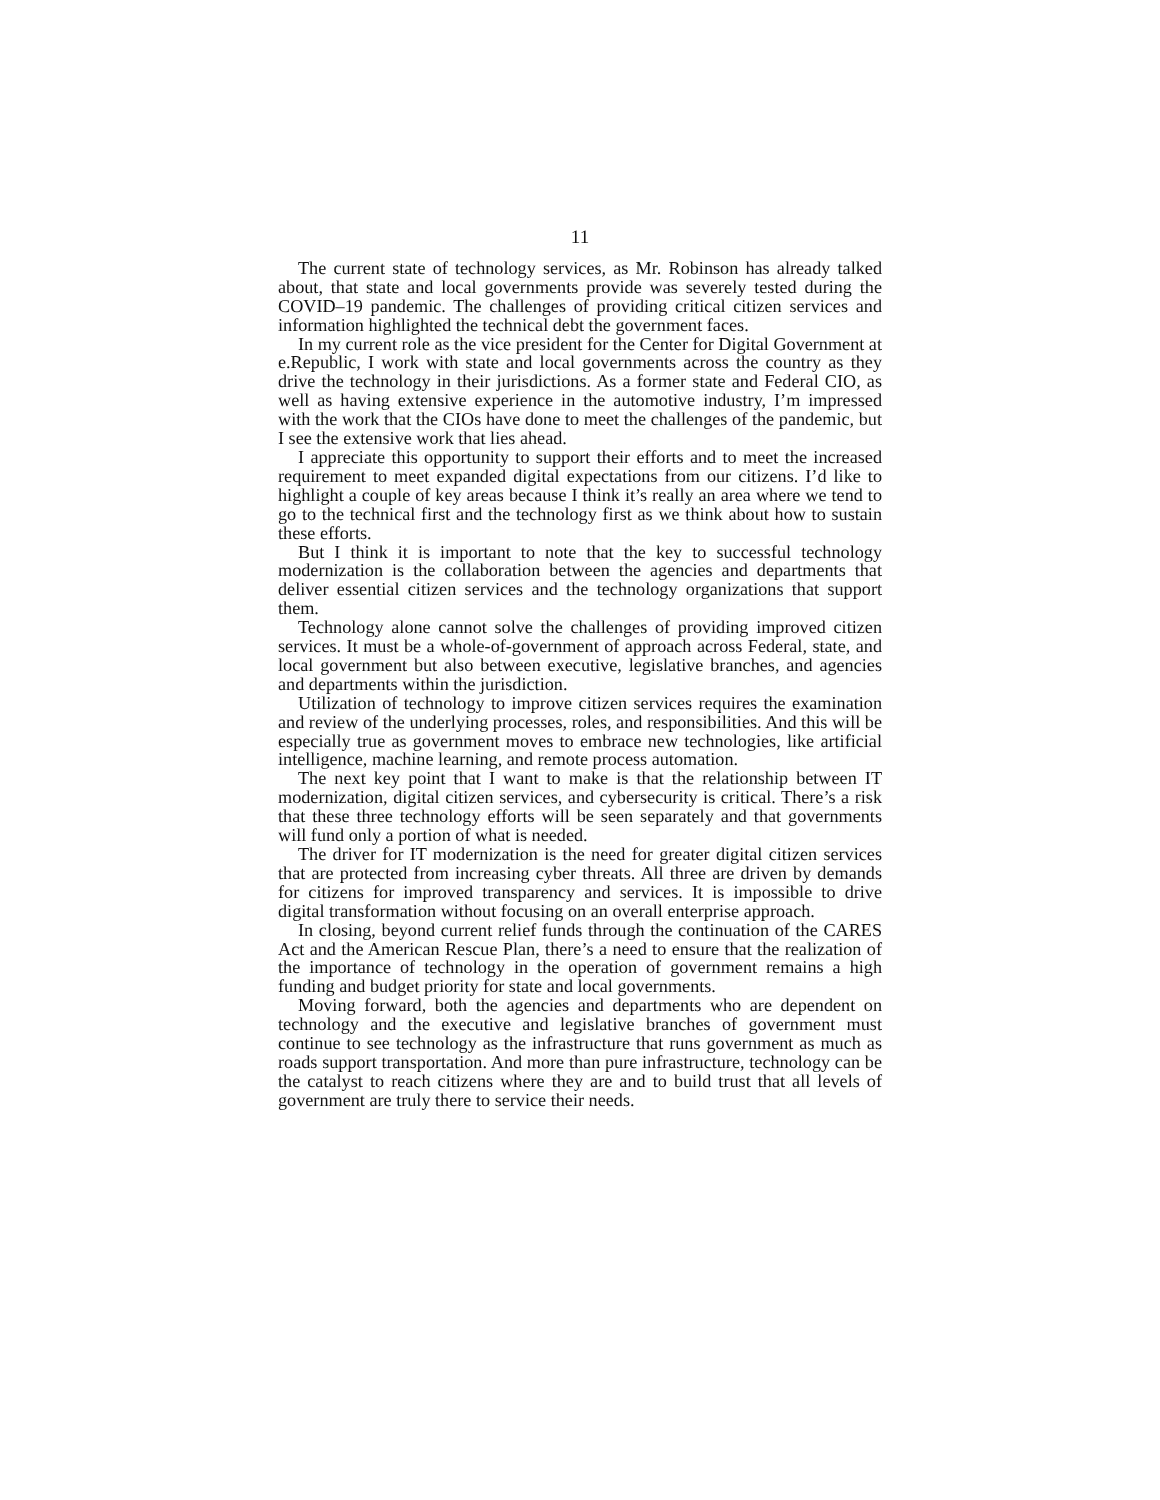11
The current state of technology services, as Mr. Robinson has already talked about, that state and local governments provide was severely tested during the COVID–19 pandemic. The challenges of providing critical citizen services and information highlighted the technical debt the government faces.
In my current role as the vice president for the Center for Digital Government at e.Republic, I work with state and local governments across the country as they drive the technology in their jurisdictions. As a former state and Federal CIO, as well as having extensive experience in the automotive industry, I’m impressed with the work that the CIOs have done to meet the challenges of the pandemic, but I see the extensive work that lies ahead.
I appreciate this opportunity to support their efforts and to meet the increased requirement to meet expanded digital expectations from our citizens. I’d like to highlight a couple of key areas because I think it’s really an area where we tend to go to the technical first and the technology first as we think about how to sustain these efforts.
But I think it is important to note that the key to successful technology modernization is the collaboration between the agencies and departments that deliver essential citizen services and the technology organizations that support them.
Technology alone cannot solve the challenges of providing improved citizen services. It must be a whole-of-government of approach across Federal, state, and local government but also between executive, legislative branches, and agencies and departments within the jurisdiction.
Utilization of technology to improve citizen services requires the examination and review of the underlying processes, roles, and responsibilities. And this will be especially true as government moves to embrace new technologies, like artificial intelligence, machine learning, and remote process automation.
The next key point that I want to make is that the relationship between IT modernization, digital citizen services, and cybersecurity is critical. There’s a risk that these three technology efforts will be seen separately and that governments will fund only a portion of what is needed.
The driver for IT modernization is the need for greater digital citizen services that are protected from increasing cyber threats. All three are driven by demands for citizens for improved transparency and services. It is impossible to drive digital transformation without focusing on an overall enterprise approach.
In closing, beyond current relief funds through the continuation of the CARES Act and the American Rescue Plan, there’s a need to ensure that the realization of the importance of technology in the operation of government remains a high funding and budget priority for state and local governments.
Moving forward, both the agencies and departments who are dependent on technology and the executive and legislative branches of government must continue to see technology as the infrastructure that runs government as much as roads support transportation. And more than pure infrastructure, technology can be the catalyst to reach citizens where they are and to build trust that all levels of government are truly there to service their needs.